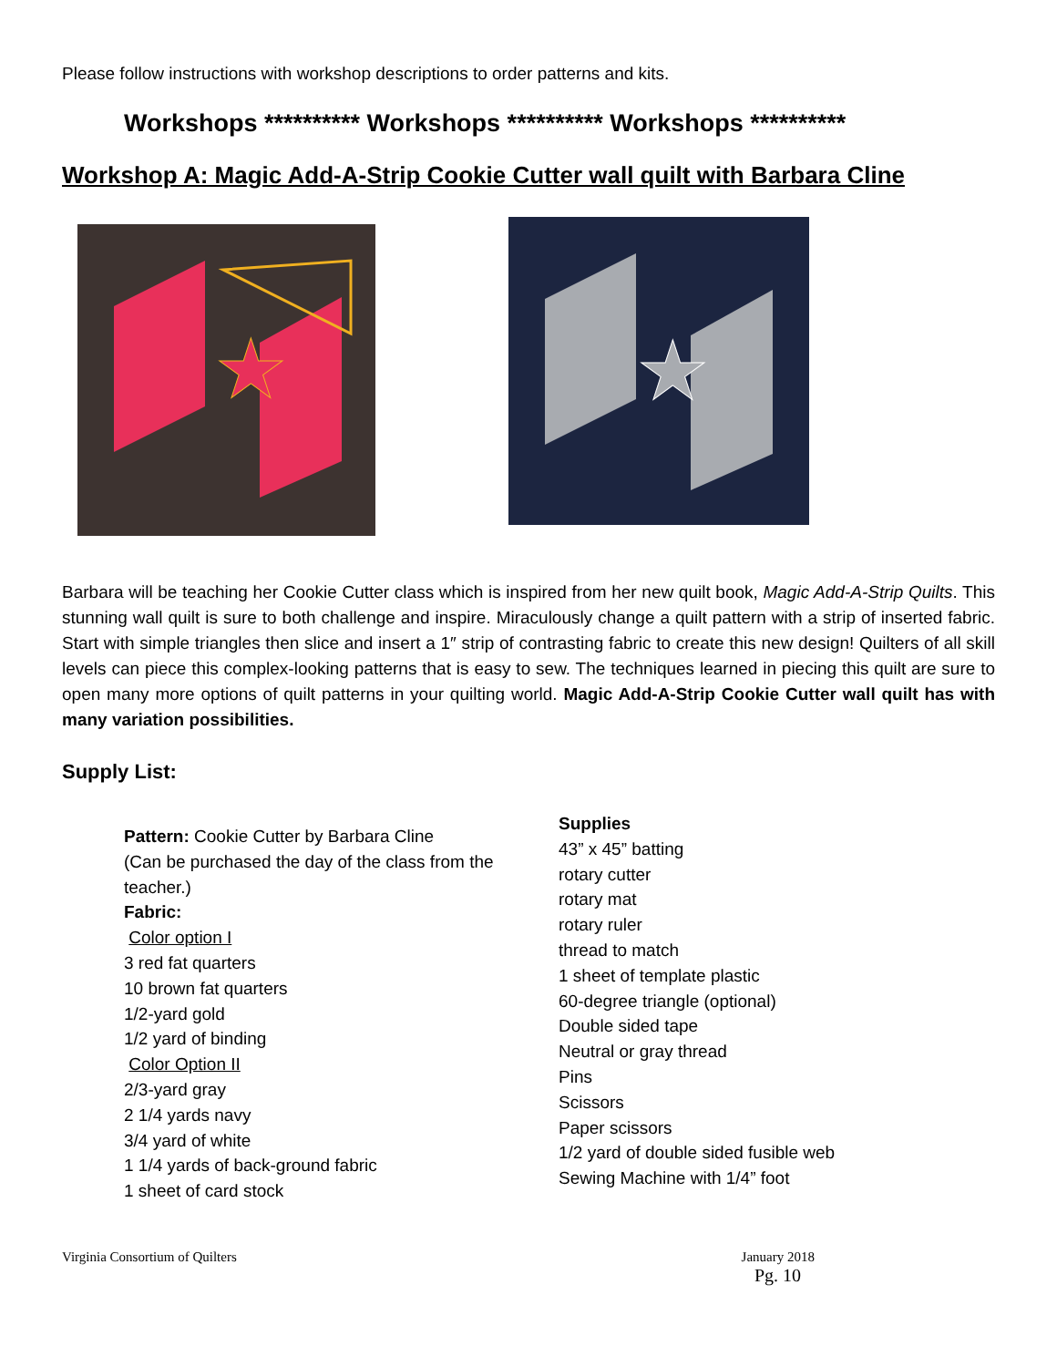Please follow instructions with workshop descriptions to order patterns and kits.
Workshops ********** Workshops ********** Workshops **********
Workshop A: Magic Add-A-Strip Cookie Cutter wall quilt with Barbara Cline
★
★
Barbara will be teaching her Cookie Cutter class which is inspired from her new quilt book, Magic Add-A-Strip Quilts. This stunning wall quilt is sure to both challenge and inspire. Miraculously change a quilt pattern with a strip of inserted fabric. Start with simple triangles then slice and insert a 1″ strip of contrasting fabric to create this new design! Quilters of all skill levels can piece this complex-looking patterns that is easy to sew. The techniques learned in piecing this quilt are sure to open many more options of quilt patterns in your quilting world. Magic Add-A-Strip Cookie Cutter wall quilt has with many variation possibilities.
Supply List:
Pattern: Cookie Cutter by Barbara Cline
(Can be purchased the day of the class from the teacher.)
Fabric:
Color option I
3 red fat quarters
10 brown fat quarters
1/2-yard gold
1/2 yard of binding
Color Option II
2/3-yard gray
2 1/4 yards navy
3/4 yard of white
1 1/4 yards of back-ground fabric
1 sheet of card stock
Supplies
43” x 45” batting
rotary cutter
rotary mat
rotary ruler
thread to match
1 sheet of template plastic
60-degree triangle (optional)
Double sided tape
Neutral or gray thread
Pins
Scissors
Paper scissors
1/2 yard of double sided fusible web
Sewing Machine with 1/4” foot
Virginia Consortium of Quilters January 2018
Pg. 10